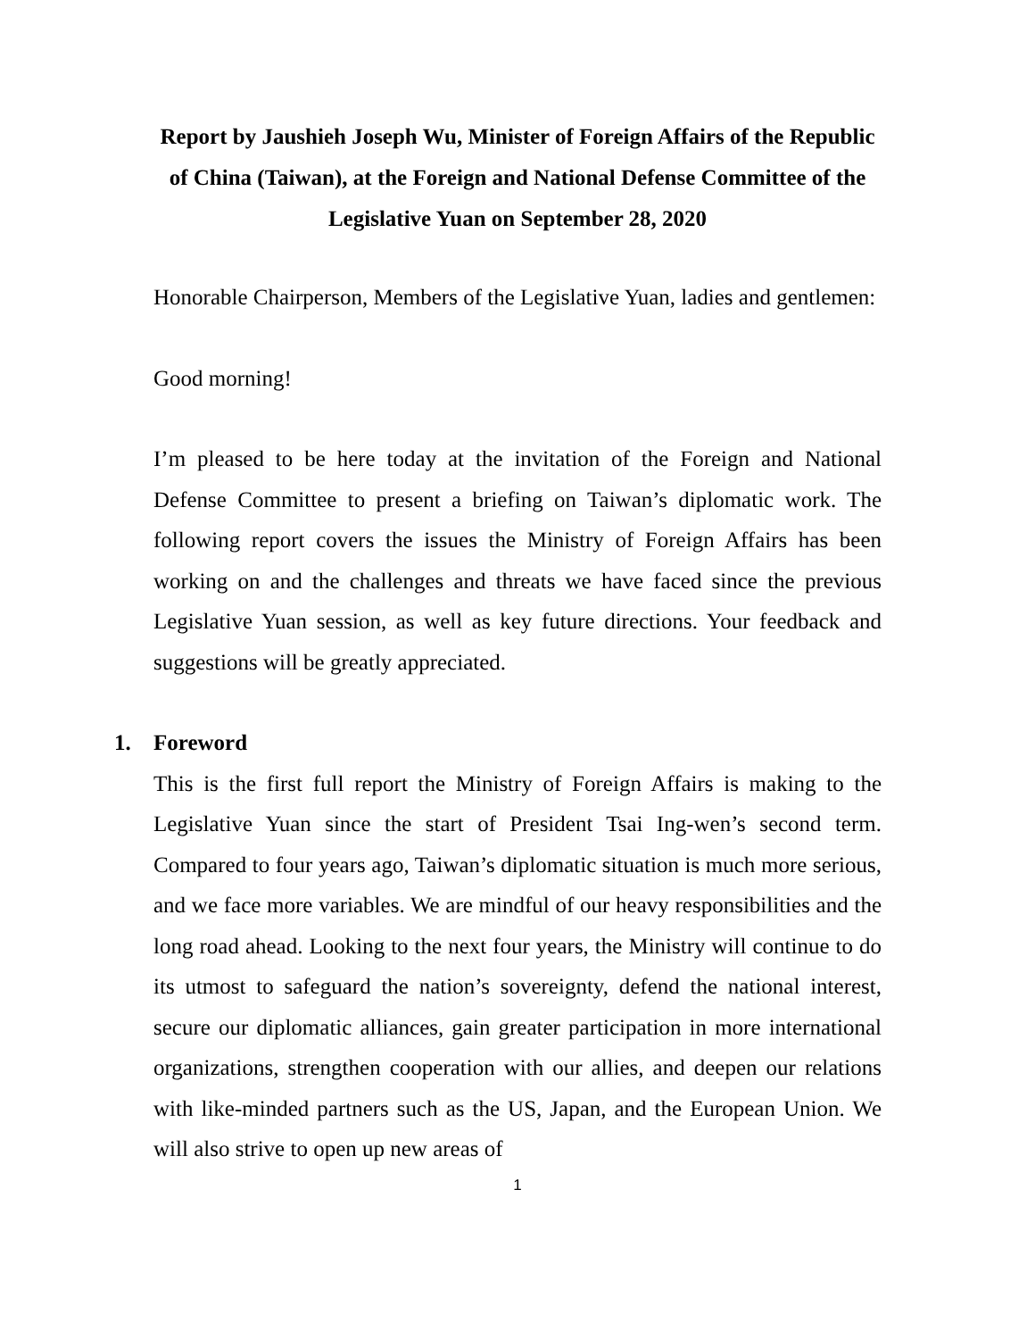Report by Jaushieh Joseph Wu, Minister of Foreign Affairs of the Republic of China (Taiwan), at the Foreign and National Defense Committee of the Legislative Yuan on September 28, 2020
Honorable Chairperson, Members of the Legislative Yuan, ladies and gentlemen:
Good morning!
I’m pleased to be here today at the invitation of the Foreign and National Defense Committee to present a briefing on Taiwan’s diplomatic work. The following report covers the issues the Ministry of Foreign Affairs has been working on and the challenges and threats we have faced since the previous Legislative Yuan session, as well as key future directions. Your feedback and suggestions will be greatly appreciated.
1. Foreword
This is the first full report the Ministry of Foreign Affairs is making to the Legislative Yuan since the start of President Tsai Ing-wen’s second term. Compared to four years ago, Taiwan’s diplomatic situation is much more serious, and we face more variables. We are mindful of our heavy responsibilities and the long road ahead. Looking to the next four years, the Ministry will continue to do its utmost to safeguard the nation’s sovereignty, defend the national interest, secure our diplomatic alliances, gain greater participation in more international organizations, strengthen cooperation with our allies, and deepen our relations with like-minded partners such as the US, Japan, and the European Union. We will also strive to open up new areas of
1